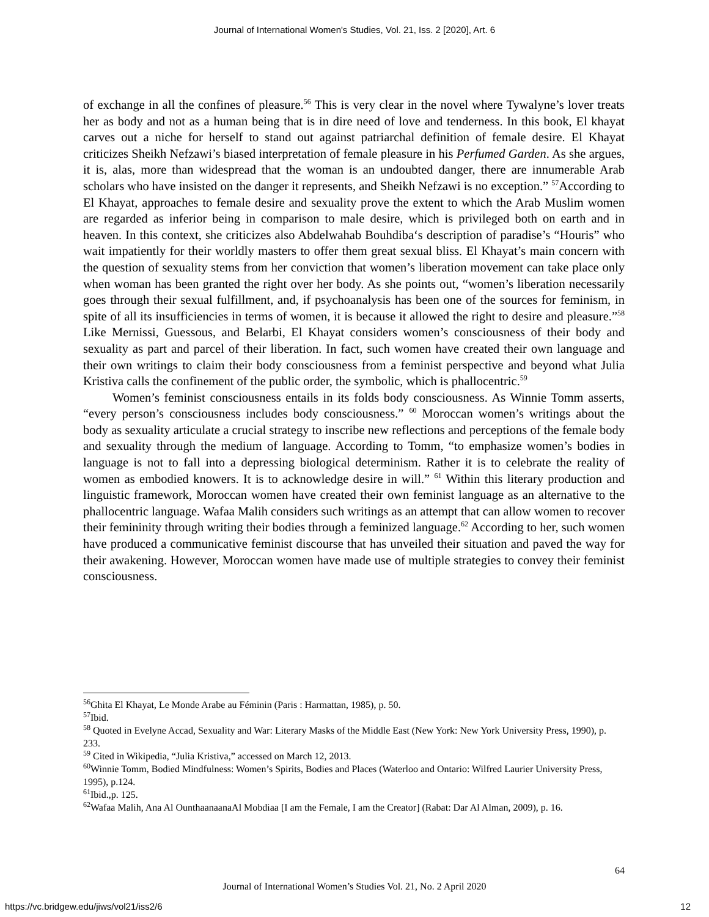Journal of International Women's Studies, Vol. 21, Iss. 2 [2020], Art. 6
of exchange in all the confines of pleasure.<sup>56</sup> This is very clear in the novel where Tywalyne’s lover treats her as body and not as a human being that is in dire need of love and tenderness. In this book, El khayat carves out a niche for herself to stand out against patriarchal definition of female desire. El Khayat criticizes Sheikh Nefzawi’s biased interpretation of female pleasure in his Perfumed Garden. As she argues, it is, alas, more than widespread that the woman is an undoubted danger, there are innumerable Arab scholars who have insisted on the danger it represents, and Sheikh Nefzawi is no exception.” <sup>57</sup>According to El Khayat, approaches to female desire and sexuality prove the extent to which the Arab Muslim women are regarded as inferior being in comparison to male desire, which is privileged both on earth and in heaven. In this context, she criticizes also Abdelwahab Bouhdiba‘s description of paradise’s “Houris” who wait impatiently for their worldly masters to offer them great sexual bliss. El Khayat’s main concern with the question of sexuality stems from her conviction that women’s liberation movement can take place only when woman has been granted the right over her body. As she points out, “women’s liberation necessarily goes through their sexual fulfillment, and, if psychoanalysis has been one of the sources for feminism, in spite of all its insufficiencies in terms of women, it is because it allowed the right to desire and pleasure.”<sup>58</sup> Like Mernissi, Guessous, and Belarbi, El Khayat considers women’s consciousness of their body and sexuality as part and parcel of their liberation. In fact, such women have created their own language and their own writings to claim their body consciousness from a feminist perspective and beyond what Julia Kristiva calls the confinement of the public order, the symbolic, which is phallocentric.<sup>59</sup>
Women’s feminist consciousness entails in its folds body consciousness. As Winnie Tomm asserts, “every person’s consciousness includes body consciousness.” <sup>60</sup> Moroccan women’s writings about the body as sexuality articulate a crucial strategy to inscribe new reflections and perceptions of the female body and sexuality through the medium of language. According to Tomm, “to emphasize women’s bodies in language is not to fall into a depressing biological determinism. Rather it is to celebrate the reality of women as embodied knowers. It is to acknowledge desire in will.” <sup>61</sup> Within this literary production and linguistic framework, Moroccan women have created their own feminist language as an alternative to the phallocentric language. Wafaa Malih considers such writings as an attempt that can allow women to recover their femininity through writing their bodies through a feminized language.<sup>62</sup> According to her, such women have produced a communicative feminist discourse that has unveiled their situation and paved the way for their awakening. However, Moroccan women have made use of multiple strategies to convey their feminist consciousness.
<sup>56</sup> Ghita El Khayat, Le Monde Arabe au Féminin (Paris : Harmattan, 1985), p. 50.
<sup>57</sup> Ibid.
<sup>58</sup> Quoted in Evelyne Accad, Sexuality and War: Literary Masks of the Middle East (New York: New York University Press, 1990), p. 233.
<sup>59</sup> Cited in Wikipedia, “Julia Kristiva,” accessed on March 12, 2013.
<sup>60</sup> Winnie Tomm, Bodied Mindfulness: Women’s Spirits, Bodies and Places (Waterloo and Ontario: Wilfred Laurier University Press, 1995), p.124.
<sup>61</sup> Ibid.,p. 125.
<sup>62</sup> Wafaa Malih, Ana Al OunthaanaanaAl Mobdiaa [I am the Female, I am the Creator] (Rabat: Dar Al Alman, 2009), p. 16.
64
Journal of International Women’s Studies Vol. 21, No. 2 April 2020
https://vc.bridgew.edu/jiws/vol21/iss2/6 12